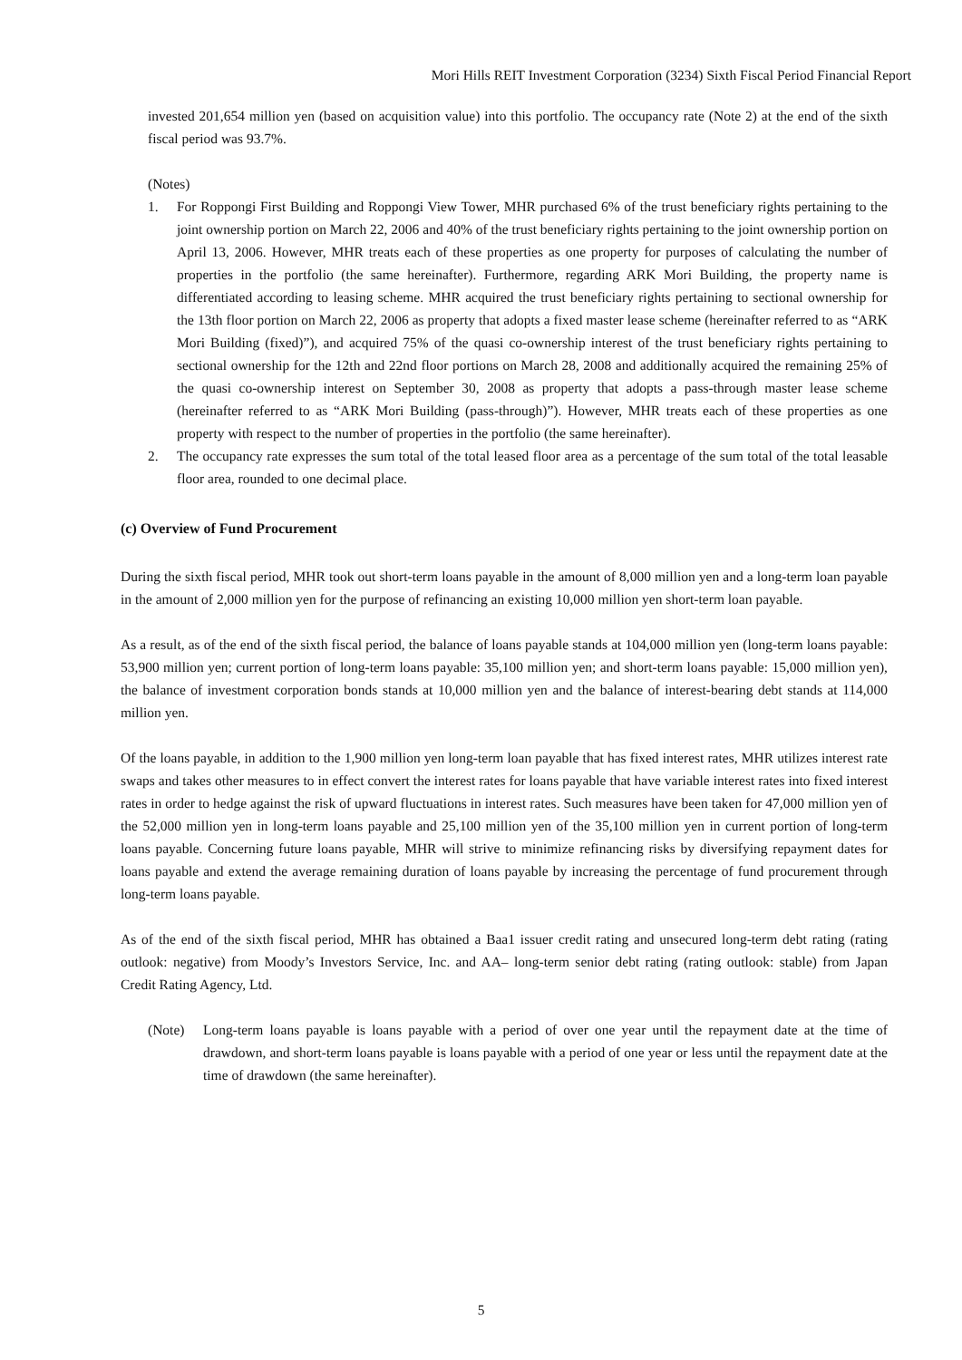Mori Hills REIT Investment Corporation (3234) Sixth Fiscal Period Financial Report
invested 201,654 million yen (based on acquisition value) into this portfolio. The occupancy rate (Note 2) at the end of the sixth fiscal period was 93.7%.
(Notes)
1. For Roppongi First Building and Roppongi View Tower, MHR purchased 6% of the trust beneficiary rights pertaining to the joint ownership portion on March 22, 2006 and 40% of the trust beneficiary rights pertaining to the joint ownership portion on April 13, 2006. However, MHR treats each of these properties as one property for purposes of calculating the number of properties in the portfolio (the same hereinafter). Furthermore, regarding ARK Mori Building, the property name is differentiated according to leasing scheme. MHR acquired the trust beneficiary rights pertaining to sectional ownership for the 13th floor portion on March 22, 2006 as property that adopts a fixed master lease scheme (hereinafter referred to as “ARK Mori Building (fixed)”), and acquired 75% of the quasi co-ownership interest of the trust beneficiary rights pertaining to sectional ownership for the 12th and 22nd floor portions on March 28, 2008 and additionally acquired the remaining 25% of the quasi co-ownership interest on September 30, 2008 as property that adopts a pass-through master lease scheme (hereinafter referred to as “ARK Mori Building (pass-through)”). However, MHR treats each of these properties as one property with respect to the number of properties in the portfolio (the same hereinafter).
2. The occupancy rate expresses the sum total of the total leased floor area as a percentage of the sum total of the total leasable floor area, rounded to one decimal place.
(c) Overview of Fund Procurement
During the sixth fiscal period, MHR took out short-term loans payable in the amount of 8,000 million yen and a long-term loan payable in the amount of 2,000 million yen for the purpose of refinancing an existing 10,000 million yen short-term loan payable.
As a result, as of the end of the sixth fiscal period, the balance of loans payable stands at 104,000 million yen (long-term loans payable: 53,900 million yen; current portion of long-term loans payable: 35,100 million yen; and short-term loans payable: 15,000 million yen), the balance of investment corporation bonds stands at 10,000 million yen and the balance of interest-bearing debt stands at 114,000 million yen.
Of the loans payable, in addition to the 1,900 million yen long-term loan payable that has fixed interest rates, MHR utilizes interest rate swaps and takes other measures to in effect convert the interest rates for loans payable that have variable interest rates into fixed interest rates in order to hedge against the risk of upward fluctuations in interest rates. Such measures have been taken for 47,000 million yen of the 52,000 million yen in long-term loans payable and 25,100 million yen of the 35,100 million yen in current portion of long-term loans payable. Concerning future loans payable, MHR will strive to minimize refinancing risks by diversifying repayment dates for loans payable and extend the average remaining duration of loans payable by increasing the percentage of fund procurement through long-term loans payable.
As of the end of the sixth fiscal period, MHR has obtained a Baa1 issuer credit rating and unsecured long-term debt rating (rating outlook: negative) from Moody’s Investors Service, Inc. and AA– long-term senior debt rating (rating outlook: stable) from Japan Credit Rating Agency, Ltd.
(Note) Long-term loans payable is loans payable with a period of over one year until the repayment date at the time of drawdown, and short-term loans payable is loans payable with a period of one year or less until the repayment date at the time of drawdown (the same hereinafter).
5